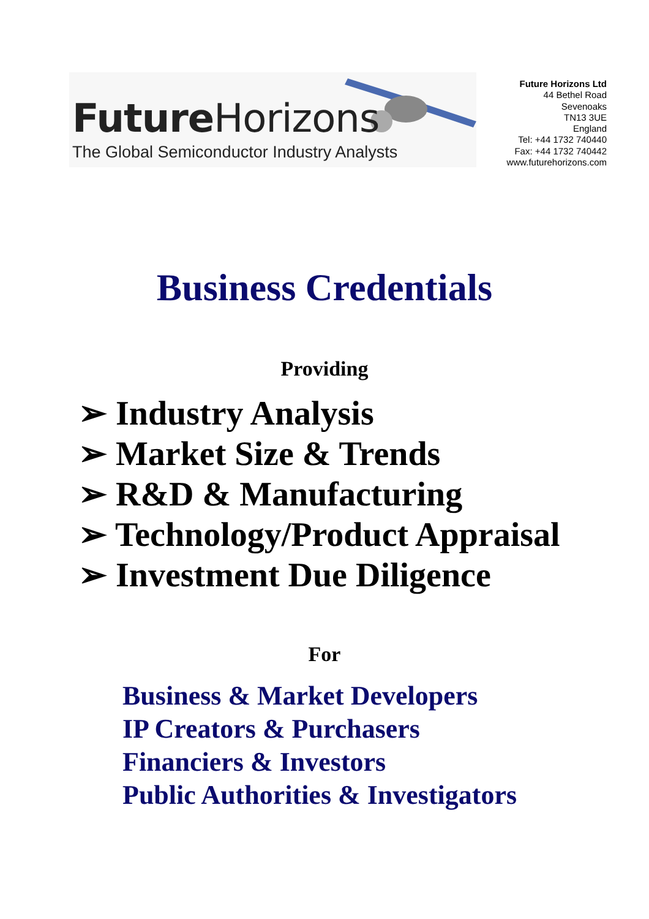Future Horizons
The Global Semiconductor Industry Analysts
Future Horizons Ltd
44 Bethel Road
Sevenoaks
TN13 3UE
England
Tel: +44 1732 740440
Fax: +44 1732 740442
www.futurehorizons.com
Business Credentials
Providing
➢ Industry Analysis
➢ Market Size & Trends
➢ R&D & Manufacturing
➢ Technology/Product Appraisal
➢ Investment Due Diligence
For
Business & Market Developers
IP Creators & Purchasers
Financiers & Investors
Public Authorities & Investigators